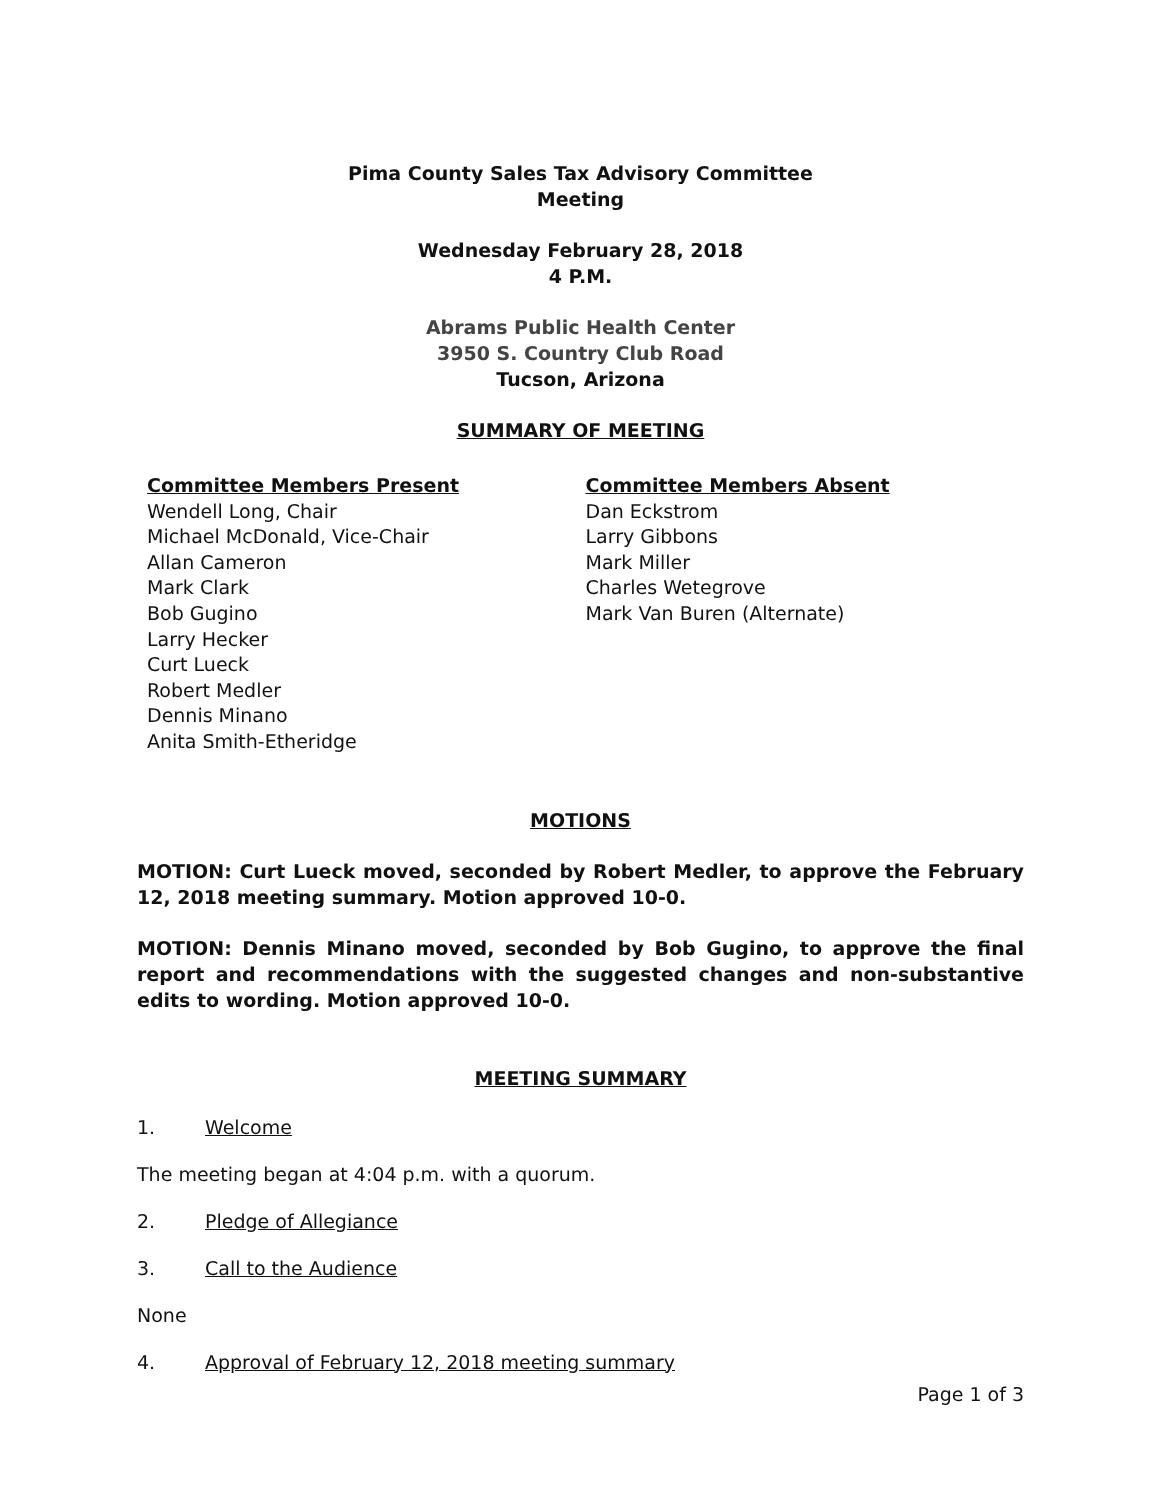Pima County Sales Tax Advisory Committee
Meeting
Wednesday February 28, 2018
4 P.M.
Abrams Public Health Center
3950 S. Country Club Road
Tucson, Arizona
SUMMARY OF MEETING
Committee Members Present
Wendell Long, Chair
Michael McDonald, Vice-Chair
Allan Cameron
Mark Clark
Bob Gugino
Larry Hecker
Curt Lueck
Robert Medler
Dennis Minano
Anita Smith-Etheridge
Committee Members Absent
Dan Eckstrom
Larry Gibbons
Mark Miller
Charles Wetegrove
Mark Van Buren (Alternate)
MOTIONS
MOTION: Curt Lueck moved, seconded by Robert Medler, to approve the February 12, 2018 meeting summary. Motion approved 10-0.
MOTION: Dennis Minano moved, seconded by Bob Gugino, to approve the final report and recommendations with the suggested changes and non-substantive edits to wording. Motion approved 10-0.
MEETING SUMMARY
1. Welcome
The meeting began at 4:04 p.m. with a quorum.
2. Pledge of Allegiance
3. Call to the Audience
None
4. Approval of February 12, 2018 meeting summary
Page 1 of 3